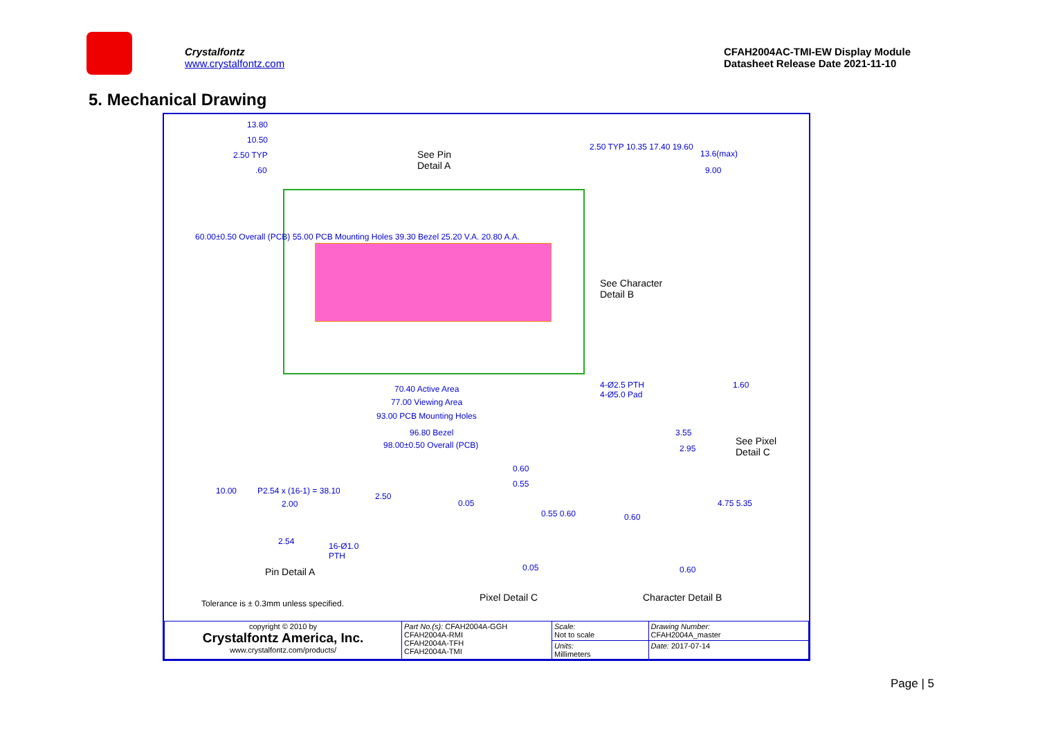Crystalfontz
www.crystalfontz.com
CFAH2004AC-TMI-EW Display Module
Datasheet Release Date 2021-11-10
5. Mechanical Drawing
13.80
10.50
2.50 TYP.60
See Pin
Detail A
2.50 TYP 10.35 17.40 19.60
13.6(max)
9.00
60.00±0.50 Overall (PCB) 55.00 PCB Mounting Holes 39.30 Bezel 25.20 V.A. 20.80 A.A.
See Character
Detail B
4-Ø2.5 PTH
4-Ø5.0 Pad
1.60 70.40 Active Area
77.00 Viewing Area
93.00 PCB Mounting Holes
96.80 Bezel
98.00±0.50 Overall (PCB)
3.55
2.95
See Pixel
Detail C
0.60
0.55
10.00 P2.54 x (16-1) = 38.10
2.50
2.00 0.05
0.55 0.60 0.60
4.75 5.35
2.54 16-Ø1.0
PTH
0.05 0.60 Pin Detail A
Pixel Detail C Character Detail B
Tolerance is ± 0.3mm unless specified.
| copyright © 2010 by Crystalfontz America, Inc. www.crystalfontz.com/products/ | Part No.(s): CFAH2004A-GGH CFAH2004A-RMI CFAH2004A-TFH CFAH2004A-TMI | Scale: Not to scale | Drawing Number: CFAH2004A_master |
| | | Units: Millimeters | Date: 2017-07-14 |
Page | 5